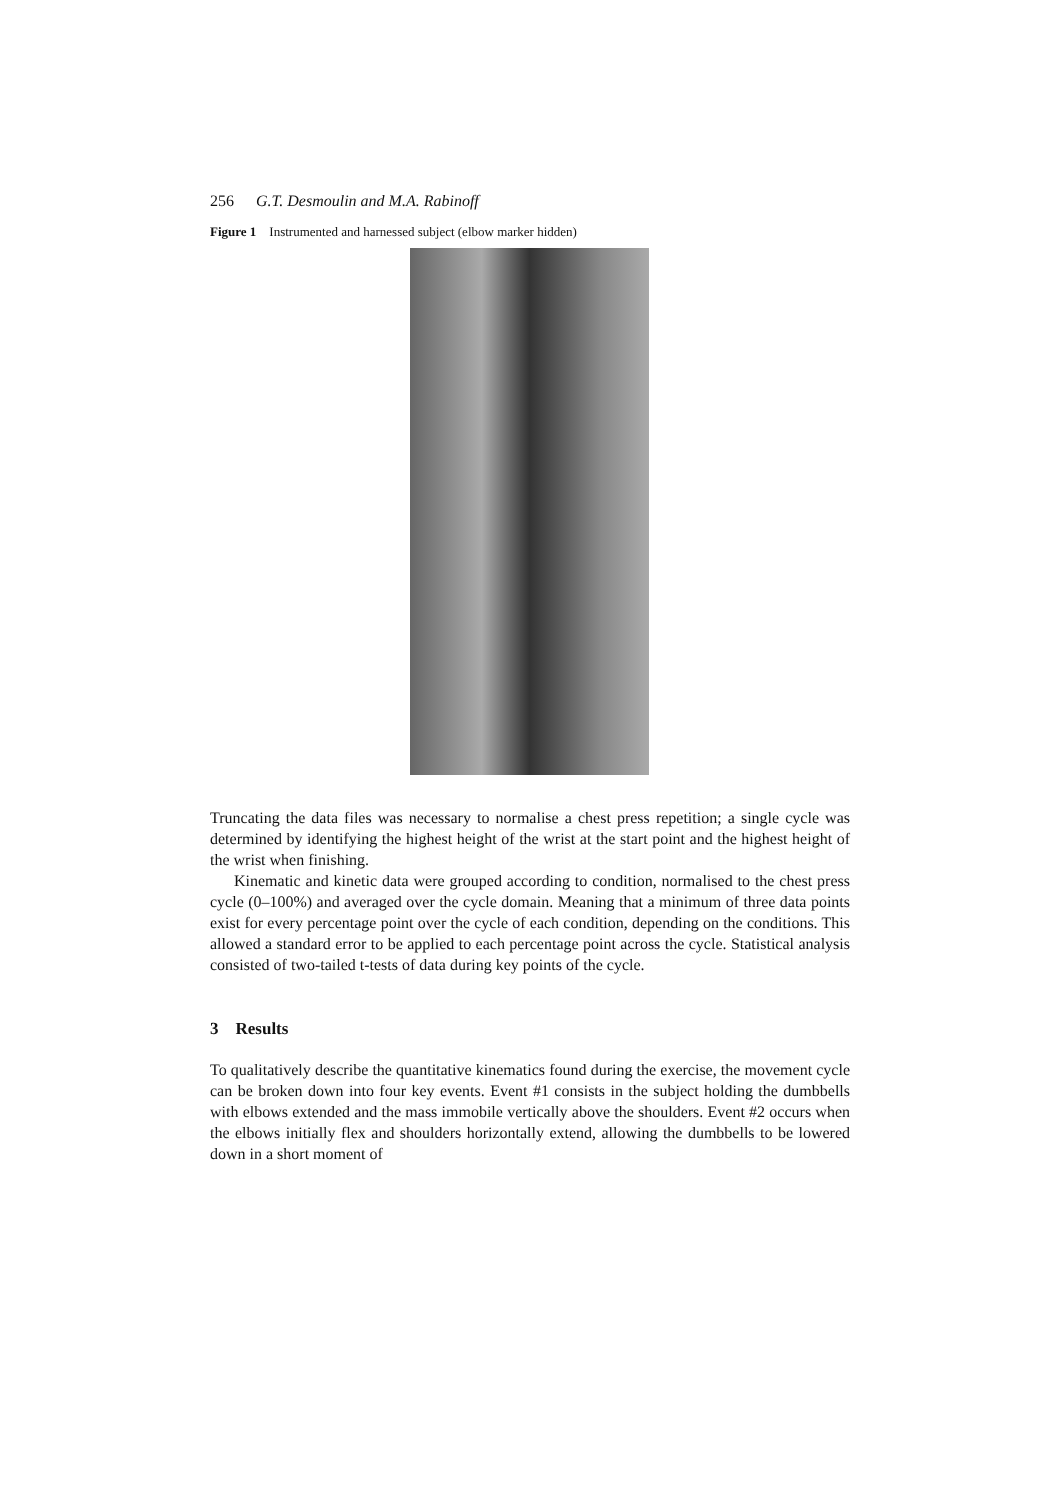256 G.T. Desmoulin and M.A. Rabinoff
Figure 1 Instrumented and harnessed subject (elbow marker hidden)
Truncating the data files was necessary to normalise a chest press repetition; a single cycle was determined by identifying the highest height of the wrist at the start point and the highest height of the wrist when finishing.
Kinematic and kinetic data were grouped according to condition, normalised to the chest press cycle (0–100%) and averaged over the cycle domain. Meaning that a minimum of three data points exist for every percentage point over the cycle of each condition, depending on the conditions. This allowed a standard error to be applied to each percentage point across the cycle. Statistical analysis consisted of two-tailed t-tests of data during key points of the cycle.
3 Results
To qualitatively describe the quantitative kinematics found during the exercise, the movement cycle can be broken down into four key events. Event #1 consists in the subject holding the dumbbells with elbows extended and the mass immobile vertically above the shoulders. Event #2 occurs when the elbows initially flex and shoulders horizontally extend, allowing the dumbbells to be lowered down in a short moment of